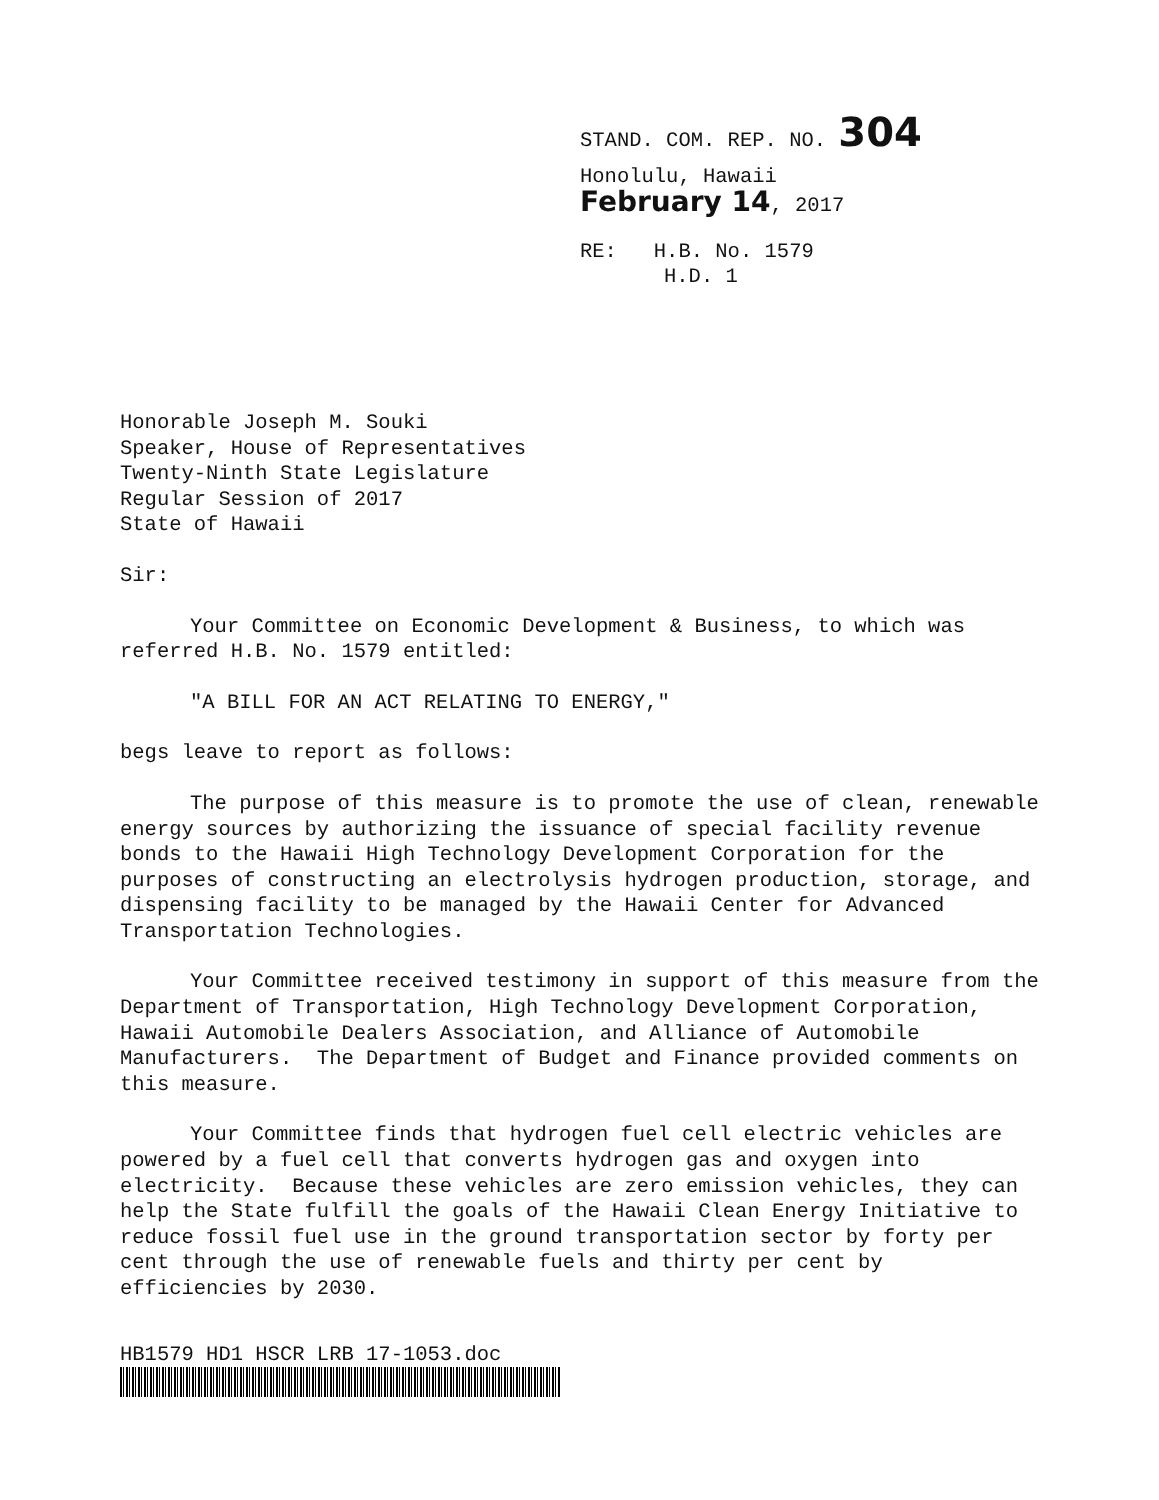STAND. COM. REP. NO. 304
Honolulu, Hawaii
February 14, 2017
RE: H.B. No. 1579
H.D. 1
Honorable Joseph M. Souki Speaker, House of Representatives Twenty-Ninth State Legislature Regular Session of 2017 State of Hawaii
Sir:
Your Committee on Economic Development & Business, to which was referred H.B. No. 1579 entitled:
"A BILL FOR AN ACT RELATING TO ENERGY,"
begs leave to report as follows:
The purpose of this measure is to promote the use of clean, renewable energy sources by authorizing the issuance of special facility revenue bonds to the Hawaii High Technology Development Corporation for the purposes of constructing an electrolysis hydrogen production, storage, and dispensing facility to be managed by the Hawaii Center for Advanced Transportation Technologies.
Your Committee received testimony in support of this measure from the Department of Transportation, High Technology Development Corporation, Hawaii Automobile Dealers Association, and Alliance of Automobile Manufacturers. The Department of Budget and Finance provided comments on this measure.
Your Committee finds that hydrogen fuel cell electric vehicles are powered by a fuel cell that converts hydrogen gas and oxygen into electricity. Because these vehicles are zero emission vehicles, they can help the State fulfill the goals of the Hawaii Clean Energy Initiative to reduce fossil fuel use in the ground transportation sector by forty per cent through the use of renewable fuels and thirty per cent by efficiencies by 2030.
HB1579 HD1 HSCR LRB 17-1053.doc